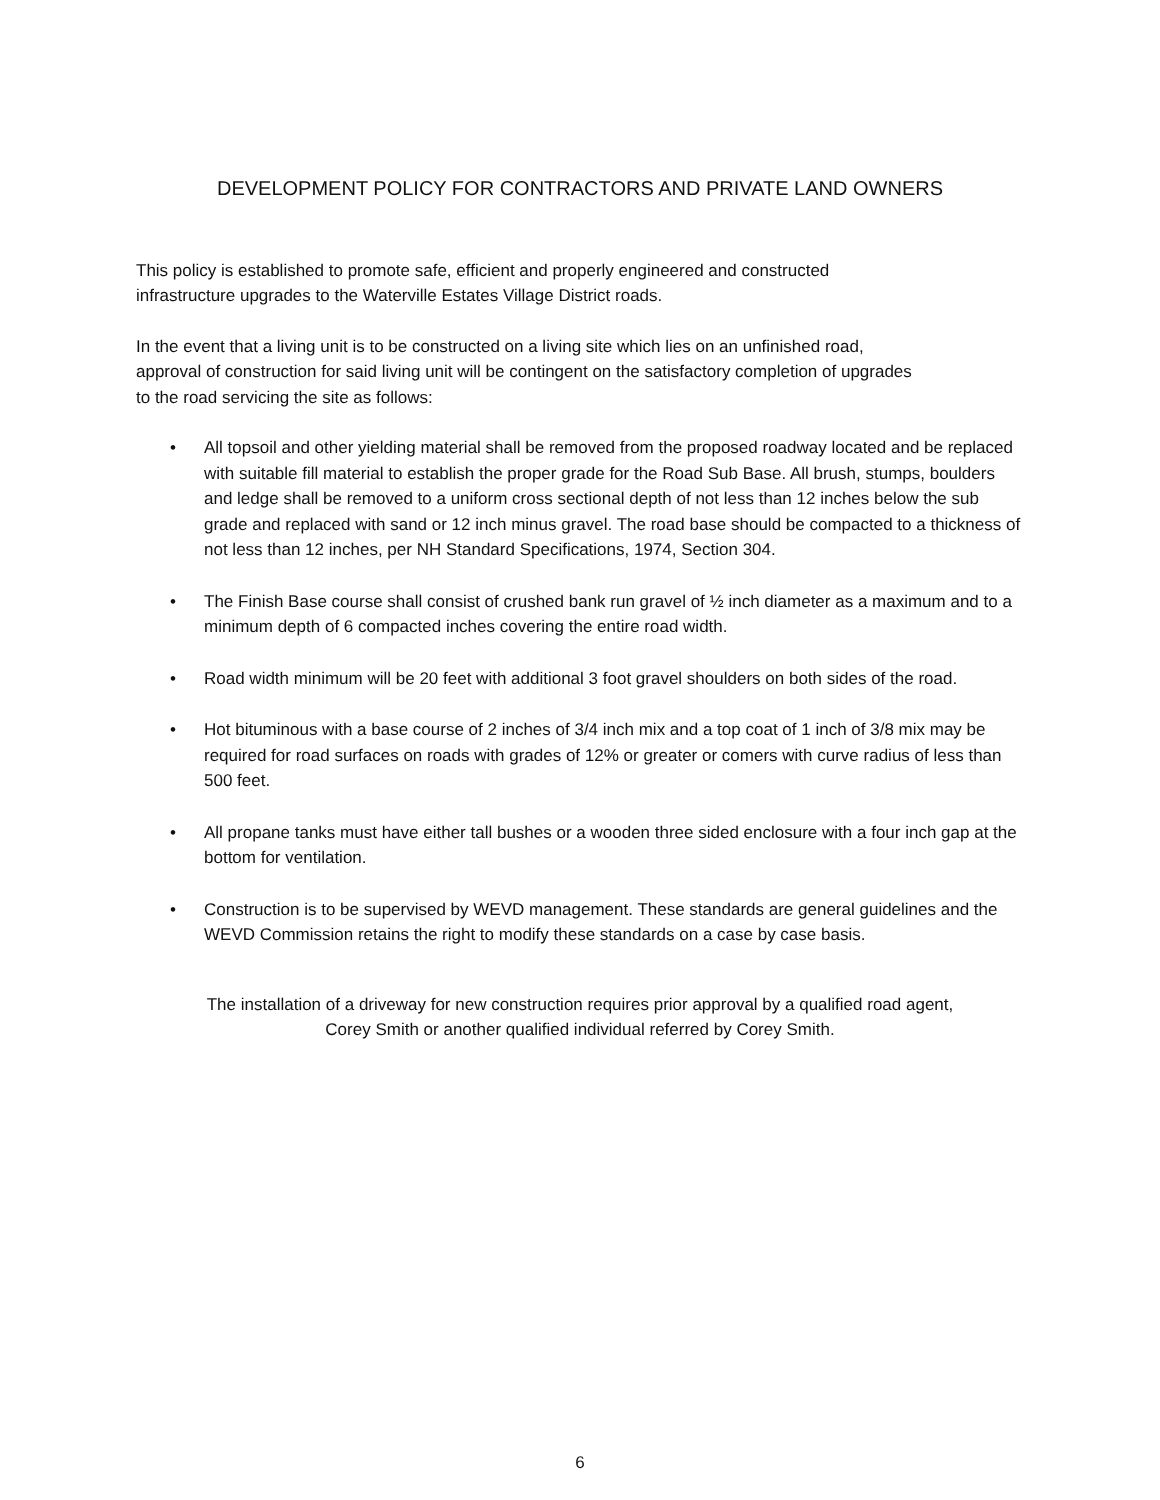DEVELOPMENT POLICY FOR CONTRACTORS AND PRIVATE LAND OWNERS
This policy is established to promote safe, efficient and properly engineered and constructed
infrastructure upgrades to the Waterville Estates Village District roads.
In the event that a living unit is to be constructed on a living site which lies on an unfinished road,
approval of construction for said living unit will be contingent on the satisfactory completion of upgrades
to the road servicing the site as follows:
• All topsoil and other yielding material shall be removed from the proposed roadway located and be replaced with suitable fill material to establish the proper grade for the Road Sub Base. All brush, stumps, boulders and ledge shall be removed to a uniform cross sectional depth of not less than 12 inches below the sub grade and replaced with sand or 12 inch minus gravel. The road base should be compacted to a thickness of not less than 12 inches, per NH Standard Specifications, 1974, Section 304.
• The Finish Base course shall consist of crushed bank run gravel of ½ inch diameter as a maximum and to a minimum depth of 6 compacted inches covering the entire road width.
• Road width minimum will be 20 feet with additional 3 foot gravel shoulders on both sides of the road.
• Hot bituminous with a base course of 2 inches of 3/4 inch mix and a top coat of 1 inch of 3/8 mix may be required for road surfaces on roads with grades of 12% or greater or comers with curve radius of less than 500 feet.
• All propane tanks must have either tall bushes or a wooden three sided enclosure with a four inch gap at the bottom for ventilation.
• Construction is to be supervised by WEVD management. These standards are general guidelines and the WEVD Commission retains the right to modify these standards on a case by case basis.
The installation of a driveway for new construction requires prior approval by a qualified road agent,
Corey Smith or another qualified individual referred by Corey Smith.
6